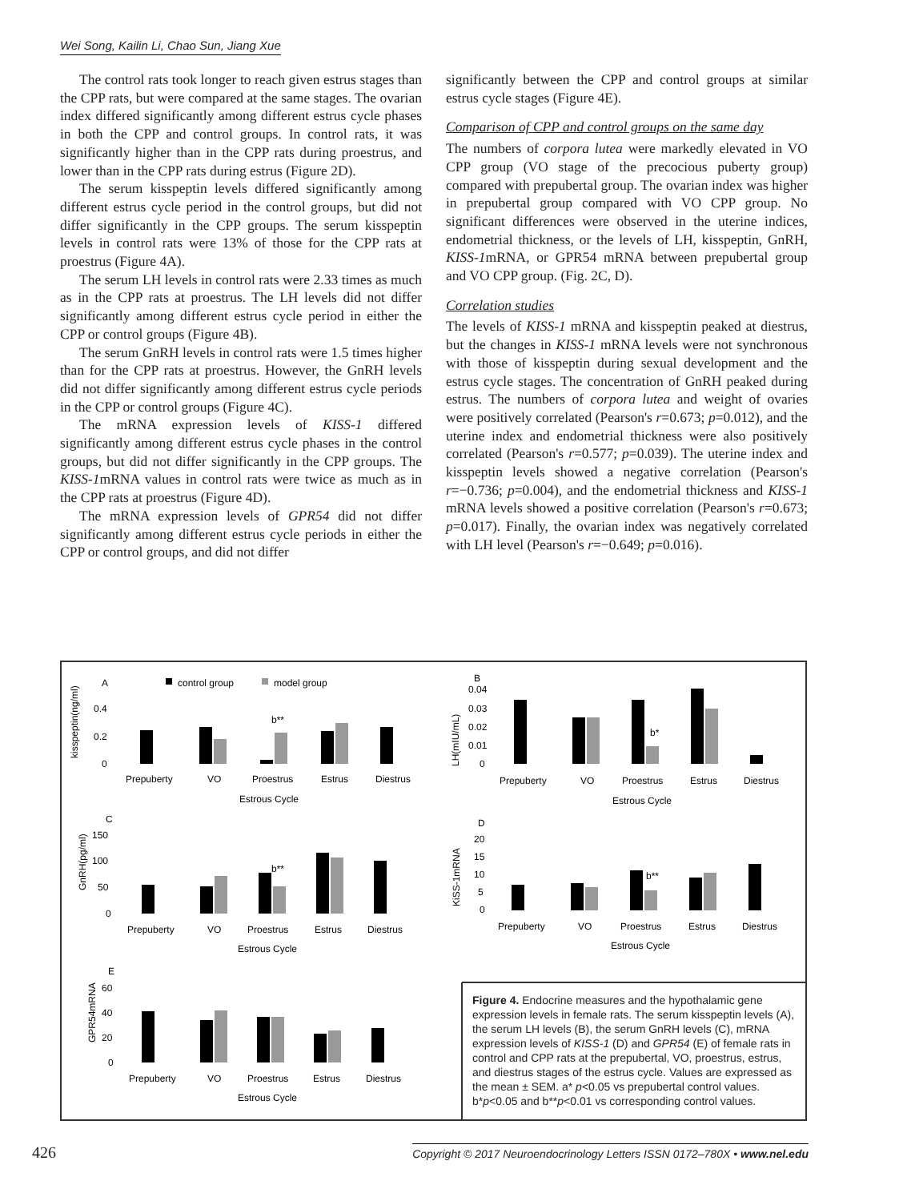Wei Song, Kailin Li, Chao Sun, Jiang Xue
The control rats took longer to reach given estrus stages than the CPP rats, but were compared at the same stages. The ovarian index differed significantly among different estrus cycle phases in both the CPP and control groups. In control rats, it was significantly higher than in the CPP rats during proestrus, and lower than in the CPP rats during estrus (Figure 2D).
The serum kisspeptin levels differed significantly among different estrus cycle period in the control groups, but did not differ significantly in the CPP groups. The serum kisspeptin levels in control rats were 13% of those for the CPP rats at proestrus (Figure 4A).
The serum LH levels in control rats were 2.33 times as much as in the CPP rats at proestrus. The LH levels did not differ significantly among different estrus cycle period in either the CPP or control groups (Figure 4B).
The serum GnRH levels in control rats were 1.5 times higher than for the CPP rats at proestrus. However, the GnRH levels did not differ significantly among different estrus cycle periods in the CPP or control groups (Figure 4C).
The mRNA expression levels of KISS-1 differed significantly among different estrus cycle phases in the control groups, but did not differ significantly in the CPP groups. The KISS-1mRNA values in control rats were twice as much as in the CPP rats at proestrus (Figure 4D).
The mRNA expression levels of GPR54 did not differ significantly among different estrus cycle periods in either the CPP or control groups, and did not differ
significantly between the CPP and control groups at similar estrus cycle stages (Figure 4E).
Comparison of CPP and control groups on the same day
The numbers of corpora lutea were markedly elevated in VO CPP group (VO stage of the precocious puberty group) compared with prepubertal group. The ovarian index was higher in prepubertal group compared with VO CPP group. No significant differences were observed in the uterine indices, endometrial thickness, or the levels of LH, kisspeptin, GnRH, KISS-1mRNA, or GPR54 mRNA between prepubertal group and VO CPP group. (Fig. 2C, D).
Correlation studies
The levels of KISS-1 mRNA and kisspeptin peaked at diestrus, but the changes in KISS-1 mRNA levels were not synchronous with those of kisspeptin during sexual development and the estrus cycle stages. The concentration of GnRH peaked during estrus. The numbers of corpora lutea and weight of ovaries were positively correlated (Pearson's r=0.673; p=0.012), and the uterine index and endometrial thickness were also positively correlated (Pearson's r=0.577; p=0.039). The uterine index and kisspeptin levels showed a negative correlation (Pearson's r=−0.736; p=0.004), and the endometrial thickness and KISS-1 mRNA levels showed a positive correlation (Pearson's r=0.673; p=0.017). Finally, the ovarian index was negatively correlated with LH level (Pearson's r=−0.649; p=0.016).
A
kisspeptin(ng/ml)
control group
model group
0.4
0.2
0
b**
Prepuberty
VO
Proestrus
Estrus
Diestrus
Estrous Cycle
B
LH(mIU/mL)
0.04
0.03
0.02
0.01
0
b*
Prepuberty
VO
Proestrus
Estrus
Diestrus
Estrous Cycle
C
GnRH(pg/ml)
150
100
50
0
b**
Prepuberty
VO
Proestrus
Estrus
Diestrus
Estrous Cycle
D
KiSS-1mRNA
20
15
10
5
0
b**
Prepuberty
VO
Proestrus
Estrus
Diestrus
Estrous Cycle
E
GPR54mRNA
60
40
20
0
Prepuberty
VO
Proestrus
Estrus
Diestrus
Estrous Cycle
Figure 4. Endocrine measures and the hypothalamic gene expression levels in female rats. The serum kisspeptin levels (A), the serum LH levels (B), the serum GnRH levels (C), mRNA expression levels of KISS-1 (D) and GPR54 (E) of female rats in control and CPP rats at the prepubertal, VO, proestrus, estrus, and diestrus stages of the estrus cycle. Values are expressed as the mean ± SEM. a* p<0.05 vs prepubertal control values. b*p<0.05 and b**p<0.01 vs corresponding control values.
426 Copyright © 2017 Neuroendocrinology Letters ISSN 0172–780X • www.nel.edu